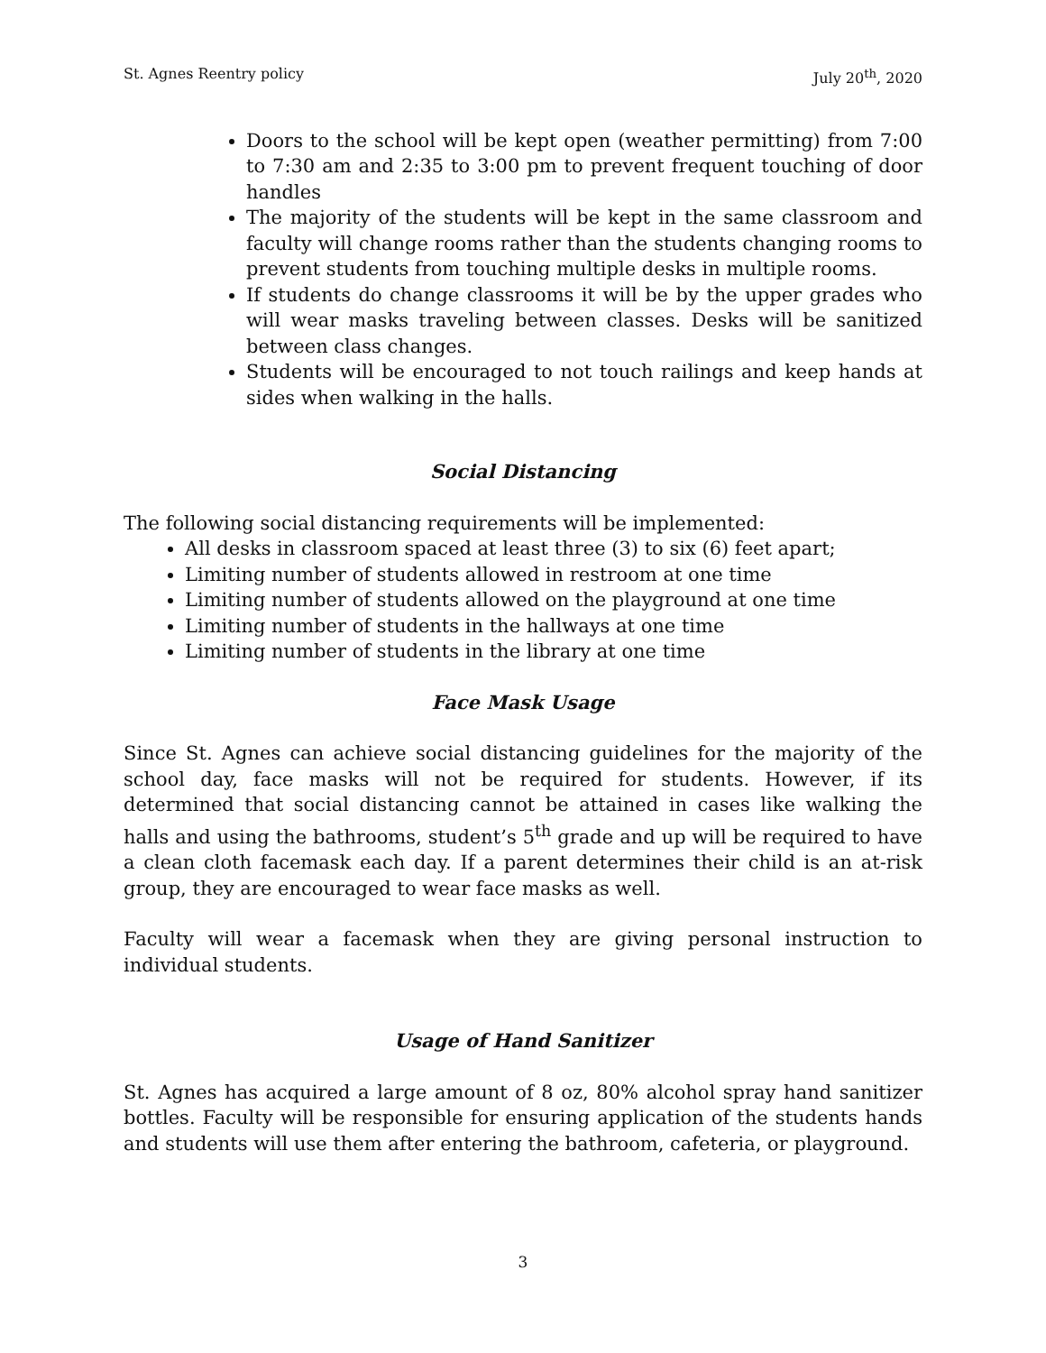St. Agnes Reentry policy July 20<sup>th</sup>, 2020
Doors to the school will be kept open (weather permitting) from 7:00 to 7:30 am and 2:35 to 3:00 pm to prevent frequent touching of door handles
The majority of the students will be kept in the same classroom and faculty will change rooms rather than the students changing rooms to prevent students from touching multiple desks in multiple rooms.
If students do change classrooms it will be by the upper grades who will wear masks traveling between classes. Desks will be sanitized between class changes.
Students will be encouraged to not touch railings and keep hands at sides when walking in the halls.
Social Distancing
The following social distancing requirements will be implemented:
All desks in classroom spaced at least three (3) to six (6) feet apart;
Limiting number of students allowed in restroom at one time
Limiting number of students allowed on the playground at one time
Limiting number of students in the hallways at one time
Limiting number of students in the library at one time
Face Mask Usage
Since St. Agnes can achieve social distancing guidelines for the majority of the school day, face masks will not be required for students. However, if its determined that social distancing cannot be attained in cases like walking the halls and using the bathrooms, student’s 5<sup>th</sup> grade and up will be required to have a clean cloth facemask each day. If a parent determines their child is an at-risk group, they are encouraged to wear face masks as well.
Faculty will wear a facemask when they are giving personal instruction to individual students.
Usage of Hand Sanitizer
St. Agnes has acquired a large amount of 8 oz, 80% alcohol spray hand sanitizer bottles. Faculty will be responsible for ensuring application of the students hands and students will use them after entering the bathroom, cafeteria, or playground.
3